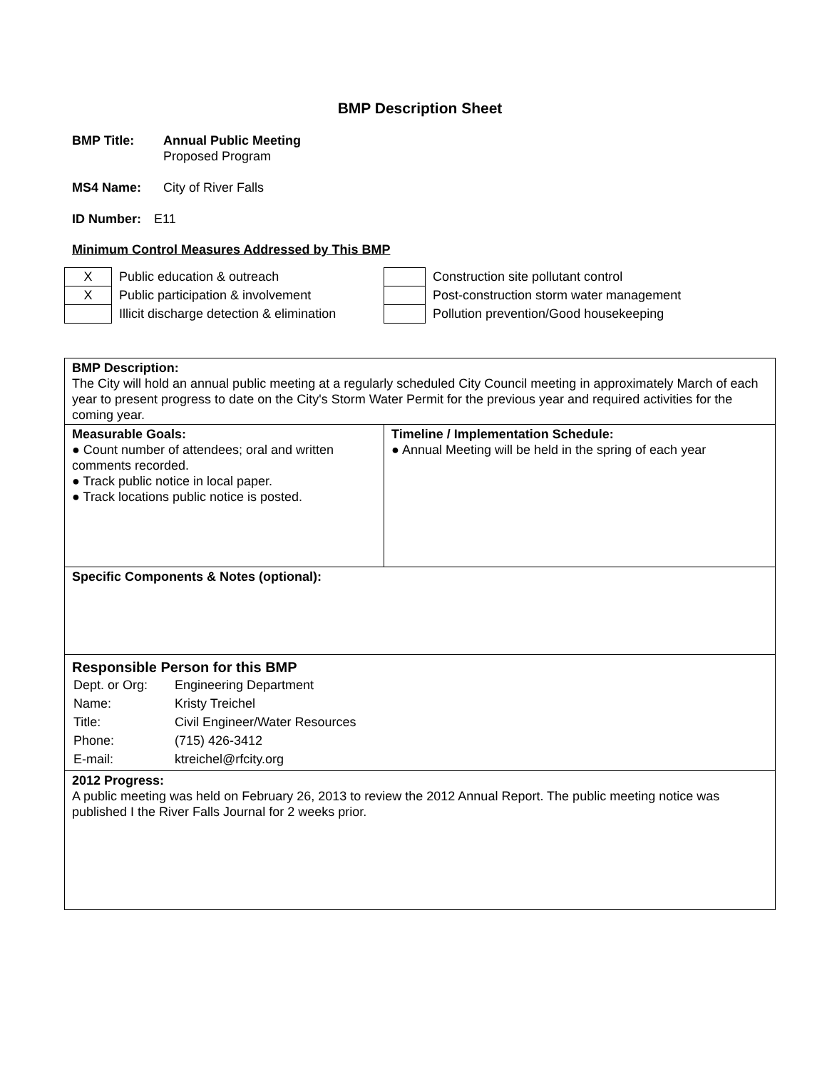BMP Description Sheet
BMP Title: Annual Public Meeting
Proposed Program
MS4 Name: City of River Falls
ID Number: E11
Minimum Control Measures Addressed by This BMP
| X | Public education & outreach |
| X | Public participation & involvement |
| | Illicit discharge detection & elimination |
| | Construction site pollutant control |
| | Post-construction storm water management |
| | Pollution prevention/Good housekeeping |
| BMP Description: The City will hold an annual public meeting at a regularly scheduled City Council meeting in approximately March of each year to present progress to date on the City's Storm Water Permit for the previous year and required activities for the coming year. | |
| Measurable Goals: ● Count number of attendees; oral and written comments recorded. ● Track public notice in local paper. ● Track locations public notice is posted. | Timeline / Implementation Schedule: ● Annual Meeting will be held in the spring of each year |
| Specific Components & Notes (optional): | |
| Responsible Person for this BMP / Dept. or Org: / Engineering Department / / Name: / Kristy Treichel / / Title: / Civil Engineer/Water Resources / / Phone: / (715) 426-3412 / / E-mail: / ktreichel@rfcity.org / | |
| 2012 Progress: A public meeting was held on February 26, 2013 to review the 2012 Annual Report. The public meeting notice was published I the River Falls Journal for 2 weeks prior. | |